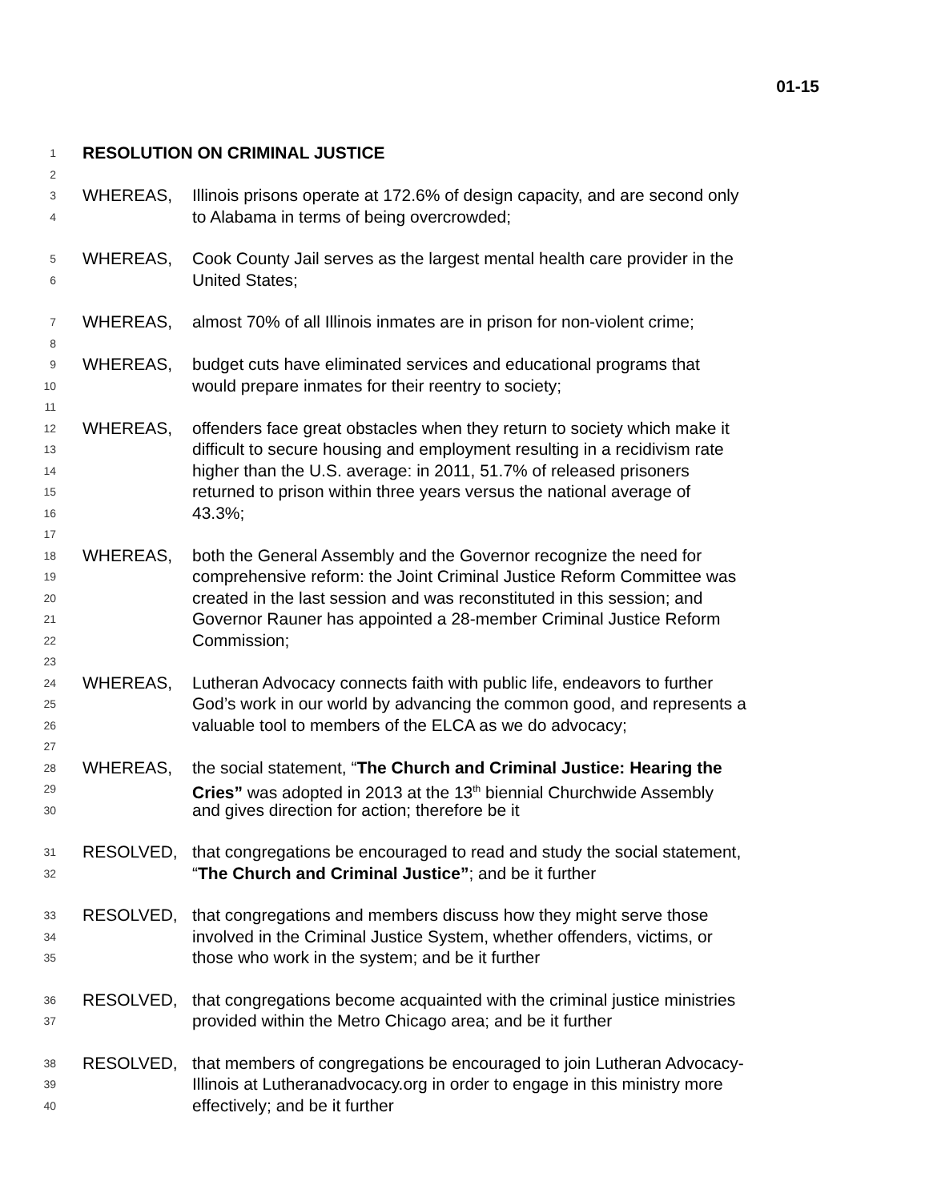01-15
1 RESOLUTION ON CRIMINAL JUSTICE
2
3 WHEREAS, Illinois prisons operate at 172.6% of design capacity, and are second only
4 to Alabama in terms of being overcrowded;
5 WHEREAS, Cook County Jail serves as the largest mental health care provider in the
6 United States;
7 WHEREAS, almost 70% of all Illinois inmates are in prison for non-violent crime;
8
9 WHEREAS, budget cuts have eliminated services and educational programs that
10 would prepare inmates for their reentry to society;
11
12 WHEREAS, offenders face great obstacles when they return to society which make it
13 difficult to secure housing and employment resulting in a recidivism rate
14 higher than the U.S. average: in 2011, 51.7% of released prisoners
15 returned to prison within three years versus the national average of
16 43.3%;
17
18 WHEREAS, both the General Assembly and the Governor recognize the need for
19 comprehensive reform: the Joint Criminal Justice Reform Committee was
20 created in the last session and was reconstituted in this session; and
21 Governor Rauner has appointed a 28-member Criminal Justice Reform
22 Commission;
23
24 WHEREAS, Lutheran Advocacy connects faith with public life, endeavors to further
25 God’s work in our world by advancing the common good, and represents a
26 valuable tool to members of the ELCA as we do advocacy;
27
28 WHEREAS, the social statement, “The Church and Criminal Justice: Hearing the
29 Cries” was adopted in 2013 at the 13<sup>th</sup> biennial Churchwide Assembly
30 and gives direction for action; therefore be it
31 RESOLVED, that congregations be encouraged to read and study the social statement,
32 “The Church and Criminal Justice”; and be it further
33 RESOLVED, that congregations and members discuss how they might serve those
34 involved in the Criminal Justice System, whether offenders, victims, or
35 those who work in the system; and be it further
36 RESOLVED, that congregations become acquainted with the criminal justice ministries
37 provided within the Metro Chicago area; and be it further
38 RESOLVED, that members of congregations be encouraged to join Lutheran Advocacy-
39 Illinois at Lutheranadvocacy.org in order to engage in this ministry more
40 effectively; and be it further